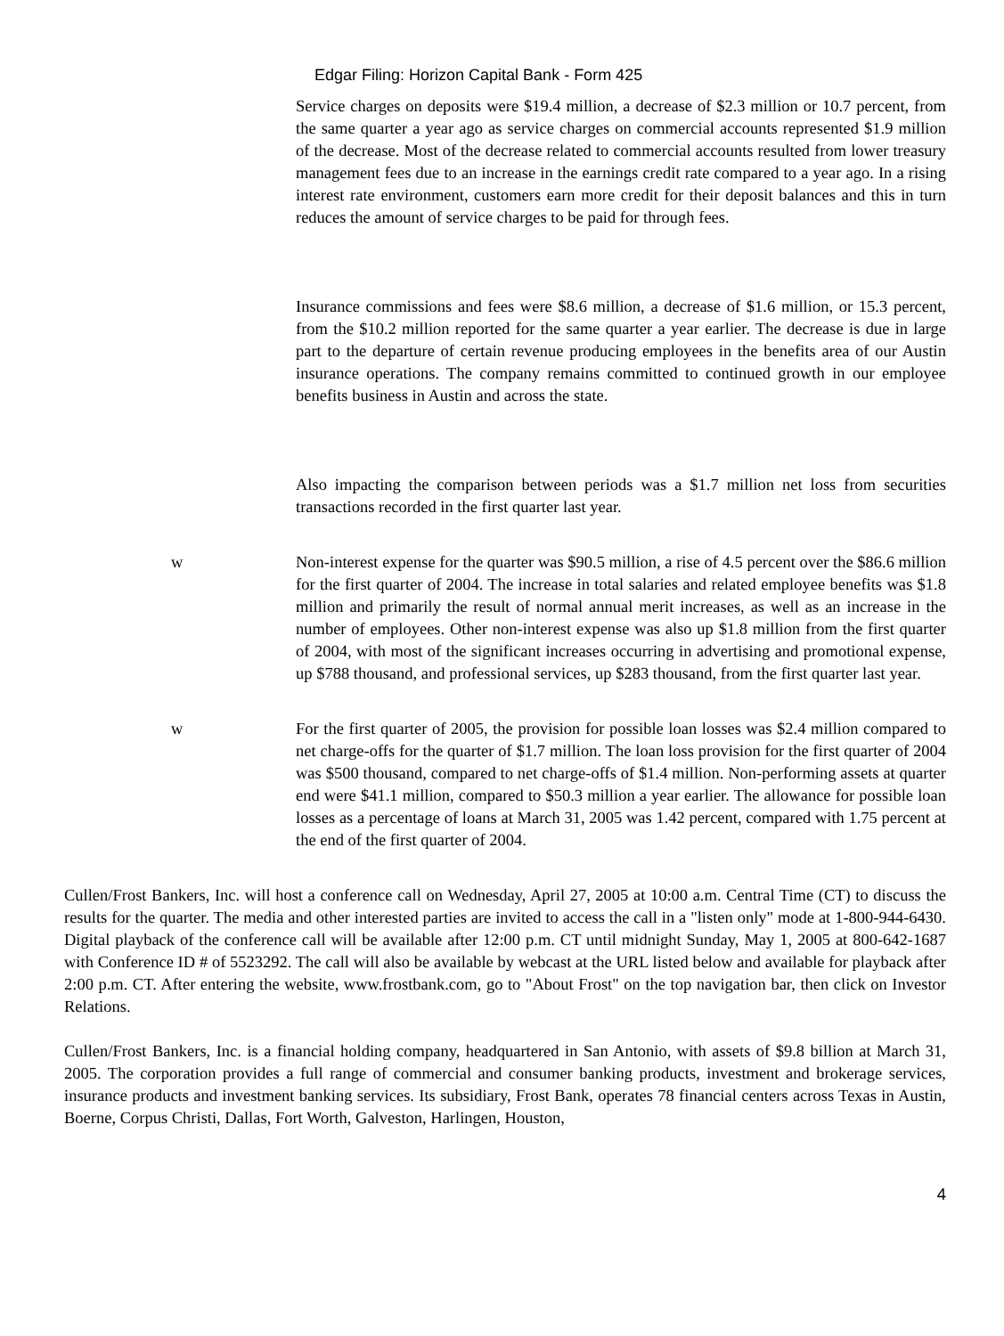Edgar Filing: Horizon Capital Bank - Form 425
Service charges on deposits were $19.4 million, a decrease of $2.3 million or 10.7 percent, from the same quarter a year ago as service charges on commercial accounts represented $1.9 million of the decrease. Most of the decrease related to commercial accounts resulted from lower treasury management fees due to an increase in the earnings credit rate compared to a year ago. In a rising interest rate environment, customers earn more credit for their deposit balances and this in turn reduces the amount of service charges to be paid for through fees.
Insurance commissions and fees were $8.6 million, a decrease of $1.6 million, or 15.3 percent, from the $10.2 million reported for the same quarter a year earlier. The decrease is due in large part to the departure of certain revenue producing employees in the benefits area of our Austin insurance operations. The company remains committed to continued growth in our employee benefits business in Austin and across the state.
Also impacting the comparison between periods was a $1.7 million net loss from securities transactions recorded in the first quarter last year.
w Non-interest expense for the quarter was $90.5 million, a rise of 4.5 percent over the $86.6 million for the first quarter of 2004. The increase in total salaries and related employee benefits was $1.8 million and primarily the result of normal annual merit increases, as well as an increase in the number of employees. Other non-interest expense was also up $1.8 million from the first quarter of 2004, with most of the significant increases occurring in advertising and promotional expense, up $788 thousand, and professional services, up $283 thousand, from the first quarter last year.
w For the first quarter of 2005, the provision for possible loan losses was $2.4 million compared to net charge-offs for the quarter of $1.7 million. The loan loss provision for the first quarter of 2004 was $500 thousand, compared to net charge-offs of $1.4 million. Non-performing assets at quarter end were $41.1 million, compared to $50.3 million a year earlier. The allowance for possible loan losses as a percentage of loans at March 31, 2005 was 1.42 percent, compared with 1.75 percent at the end of the first quarter of 2004.
Cullen/Frost Bankers, Inc. will host a conference call on Wednesday, April 27, 2005 at 10:00 a.m. Central Time (CT) to discuss the results for the quarter. The media and other interested parties are invited to access the call in a "listen only" mode at 1-800-944-6430. Digital playback of the conference call will be available after 12:00 p.m. CT until midnight Sunday, May 1, 2005 at 800-642-1687 with Conference ID # of 5523292. The call will also be available by webcast at the URL listed below and available for playback after 2:00 p.m. CT. After entering the website, www.frostbank.com, go to "About Frost" on the top navigation bar, then click on Investor Relations.
Cullen/Frost Bankers, Inc. is a financial holding company, headquartered in San Antonio, with assets of $9.8 billion at March 31, 2005. The corporation provides a full range of commercial and consumer banking products, investment and brokerage services, insurance products and investment banking services. Its subsidiary, Frost Bank, operates 78 financial centers across Texas in Austin, Boerne, Corpus Christi, Dallas, Fort Worth, Galveston, Harlingen, Houston,
4